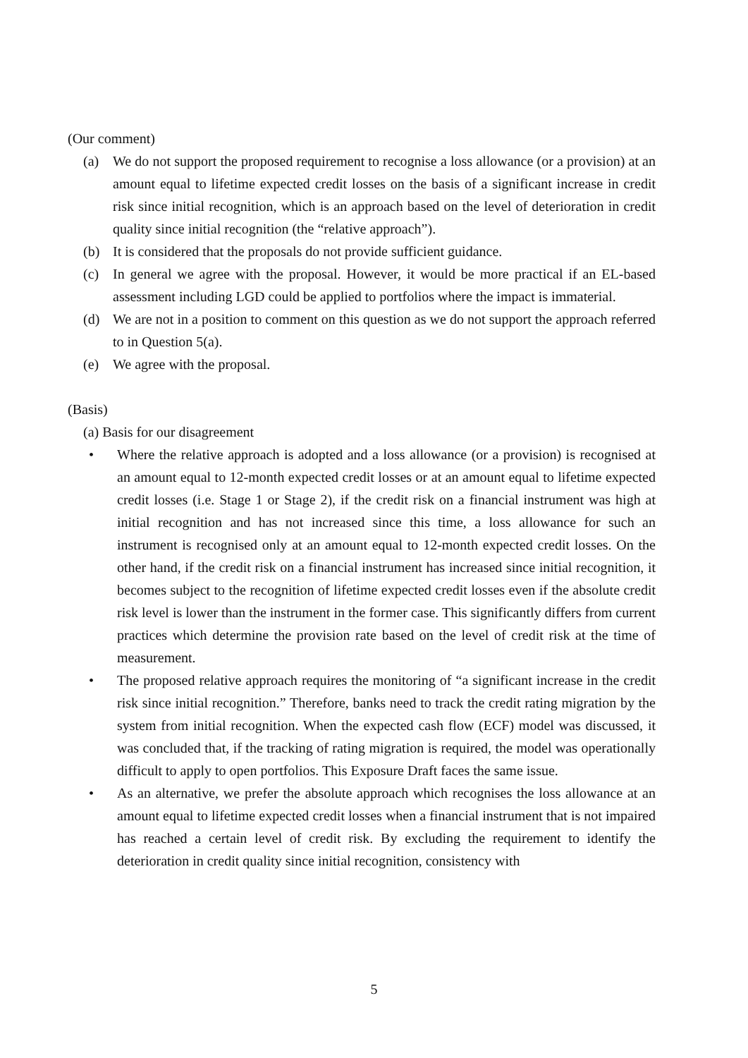(Our comment)
(a) We do not support the proposed requirement to recognise a loss allowance (or a provision) at an amount equal to lifetime expected credit losses on the basis of a significant increase in credit risk since initial recognition, which is an approach based on the level of deterioration in credit quality since initial recognition (the “relative approach”).
(b) It is considered that the proposals do not provide sufficient guidance.
(c) In general we agree with the proposal. However, it would be more practical if an EL-based assessment including LGD could be applied to portfolios where the impact is immaterial.
(d) We are not in a position to comment on this question as we do not support the approach referred to in Question 5(a).
(e) We agree with the proposal.
(Basis)
(a) Basis for our disagreement
• Where the relative approach is adopted and a loss allowance (or a provision) is recognised at an amount equal to 12-month expected credit losses or at an amount equal to lifetime expected credit losses (i.e. Stage 1 or Stage 2), if the credit risk on a financial instrument was high at initial recognition and has not increased since this time, a loss allowance for such an instrument is recognised only at an amount equal to 12-month expected credit losses. On the other hand, if the credit risk on a financial instrument has increased since initial recognition, it becomes subject to the recognition of lifetime expected credit losses even if the absolute credit risk level is lower than the instrument in the former case. This significantly differs from current practices which determine the provision rate based on the level of credit risk at the time of measurement.
• The proposed relative approach requires the monitoring of “a significant increase in the credit risk since initial recognition.” Therefore, banks need to track the credit rating migration by the system from initial recognition. When the expected cash flow (ECF) model was discussed, it was concluded that, if the tracking of rating migration is required, the model was operationally difficult to apply to open portfolios. This Exposure Draft faces the same issue.
• As an alternative, we prefer the absolute approach which recognises the loss allowance at an amount equal to lifetime expected credit losses when a financial instrument that is not impaired has reached a certain level of credit risk. By excluding the requirement to identify the deterioration in credit quality since initial recognition, consistency with
5